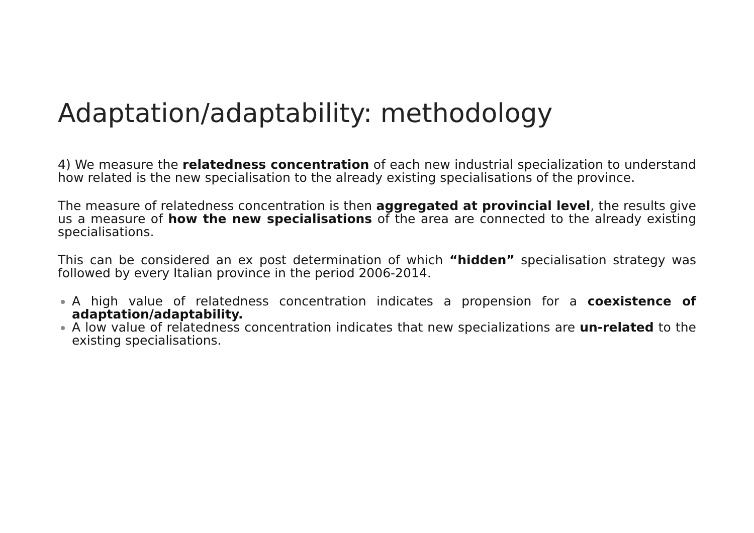Adaptation/adaptability: methodology
4) We measure the relatedness concentration of each new industrial specialization to understand how related is the new specialisation to the already existing specialisations of the province.
The measure of relatedness concentration is then aggregated at provincial level, the results give us a measure of how the new specialisations of the area are connected to the already existing specialisations.
This can be considered an ex post determination of which “hidden” specialisation strategy was followed by every Italian province in the period 2006-2014.
A high value of relatedness concentration indicates a propension for a coexistence of adaptation/adaptability.
A low value of relatedness concentration indicates that new specializations are un-related to the existing specialisations.